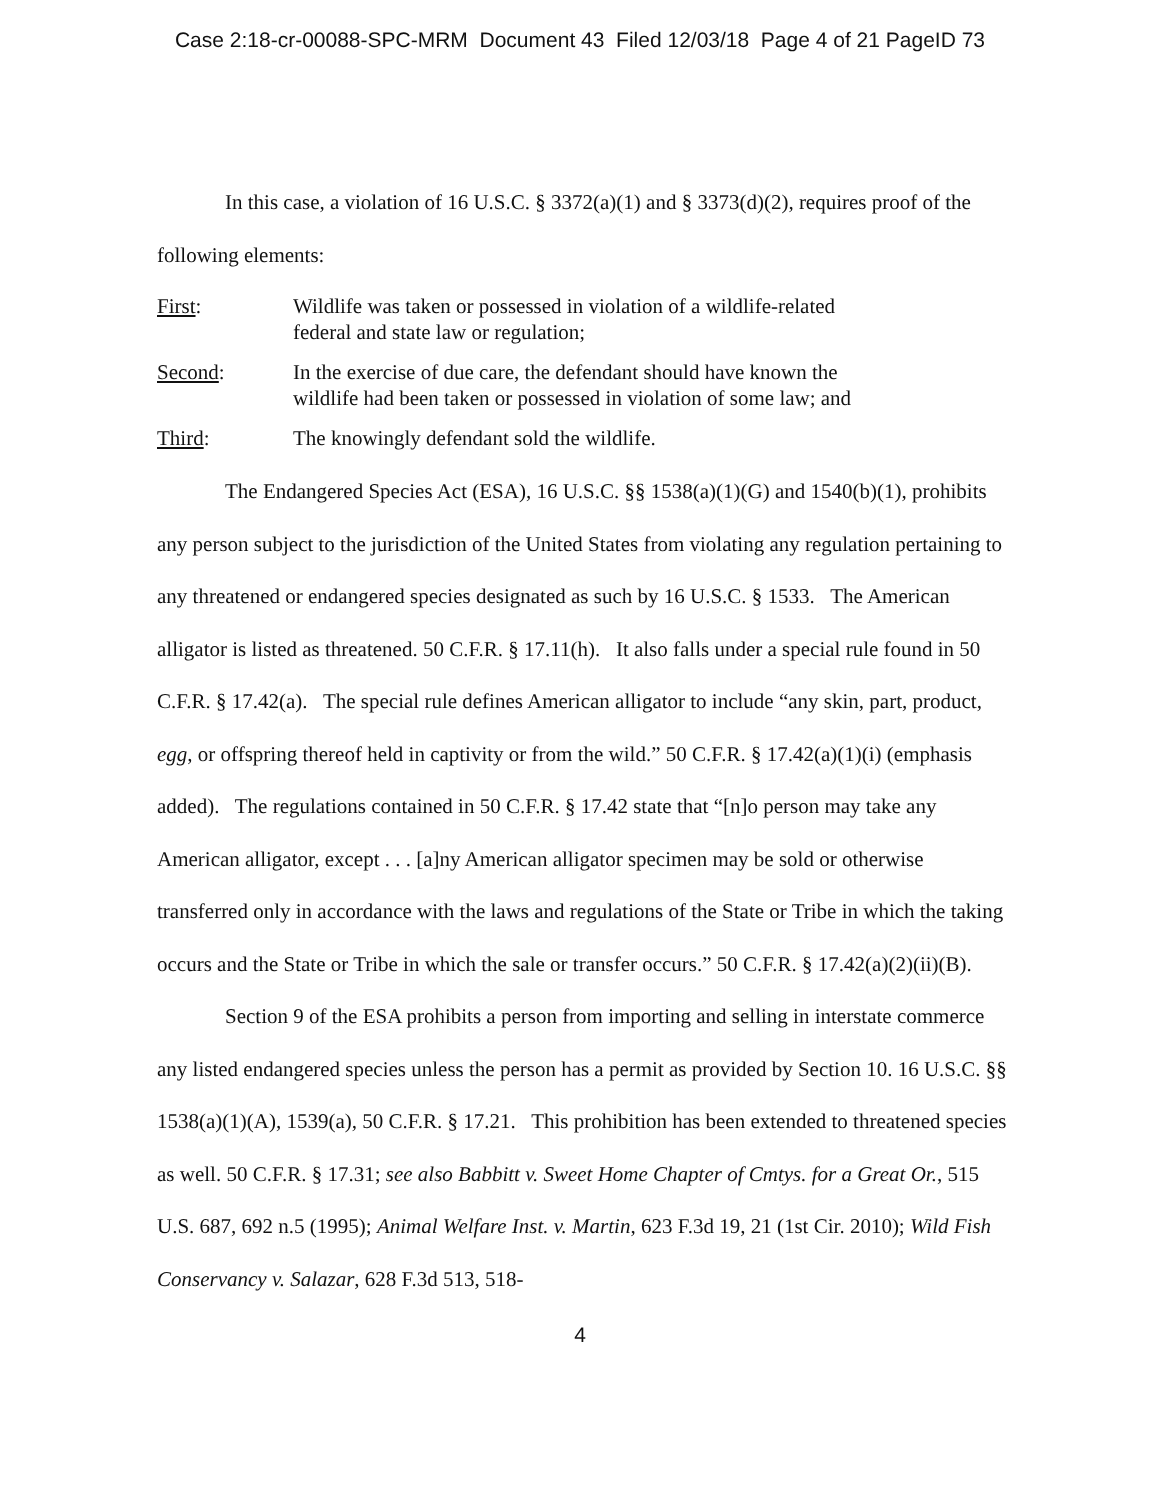Case 2:18-cr-00088-SPC-MRM Document 43 Filed 12/03/18 Page 4 of 21 PageID 73
In this case, a violation of 16 U.S.C. § 3372(a)(1) and § 3373(d)(2), requires proof of the following elements:
First: Wildlife was taken or possessed in violation of a wildlife-related
federal and state law or regulation;
Second: In the exercise of due care, the defendant should have known the
wildlife had been taken or possessed in violation of some law; and
Third: The knowingly defendant sold the wildlife.
The Endangered Species Act (ESA), 16 U.S.C. §§ 1538(a)(1)(G) and 1540(b)(1), prohibits any person subject to the jurisdiction of the United States from violating any regulation pertaining to any threatened or endangered species designated as such by 16 U.S.C. § 1533. The American alligator is listed as threatened. 50 C.F.R. § 17.11(h). It also falls under a special rule found in 50 C.F.R. § 17.42(a). The special rule defines American alligator to include “any skin, part, product, egg, or offspring thereof held in captivity or from the wild.” 50 C.F.R. § 17.42(a)(1)(i) (emphasis added). The regulations contained in 50 C.F.R. § 17.42 state that “[n]o person may take any American alligator, except . . . [a]ny American alligator specimen may be sold or otherwise transferred only in accordance with the laws and regulations of the State or Tribe in which the taking occurs and the State or Tribe in which the sale or transfer occurs.” 50 C.F.R. § 17.42(a)(2)(ii)(B).
Section 9 of the ESA prohibits a person from importing and selling in interstate commerce any listed endangered species unless the person has a permit as provided by Section 10. 16 U.S.C. §§ 1538(a)(1)(A), 1539(a), 50 C.F.R. § 17.21. This prohibition has been extended to threatened species as well. 50 C.F.R. § 17.31; see also Babbitt v. Sweet Home Chapter of Cmtys. for a Great Or., 515 U.S. 687, 692 n.5 (1995); Animal Welfare Inst. v. Martin, 623 F.3d 19, 21 (1st Cir. 2010); Wild Fish Conservancy v. Salazar, 628 F.3d 513, 518-
4